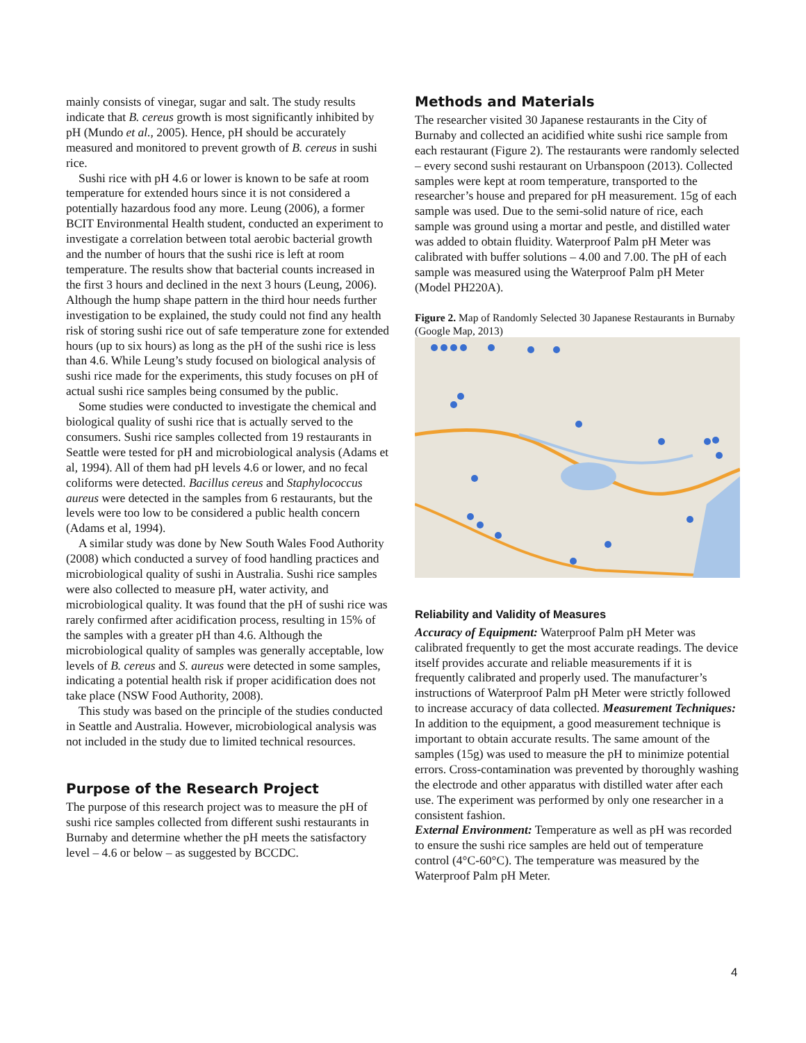mainly consists of vinegar, sugar and salt. The study results indicate that B. cereus growth is most significantly inhibited by pH (Mundo et al., 2005). Hence, pH should be accurately measured and monitored to prevent growth of B. cereus in sushi rice.
Sushi rice with pH 4.6 or lower is known to be safe at room temperature for extended hours since it is not considered a potentially hazardous food any more. Leung (2006), a former BCIT Environmental Health student, conducted an experiment to investigate a correlation between total aerobic bacterial growth and the number of hours that the sushi rice is left at room temperature. The results show that bacterial counts increased in the first 3 hours and declined in the next 3 hours (Leung, 2006). Although the hump shape pattern in the third hour needs further investigation to be explained, the study could not find any health risk of storing sushi rice out of safe temperature zone for extended hours (up to six hours) as long as the pH of the sushi rice is less than 4.6. While Leung’s study focused on biological analysis of sushi rice made for the experiments, this study focuses on pH of actual sushi rice samples being consumed by the public.
Some studies were conducted to investigate the chemical and biological quality of sushi rice that is actually served to the consumers. Sushi rice samples collected from 19 restaurants in Seattle were tested for pH and microbiological analysis (Adams et al, 1994). All of them had pH levels 4.6 or lower, and no fecal coliforms were detected. Bacillus cereus and Staphylococcus aureus were detected in the samples from 6 restaurants, but the levels were too low to be considered a public health concern (Adams et al, 1994).
A similar study was done by New South Wales Food Authority (2008) which conducted a survey of food handling practices and microbiological quality of sushi in Australia. Sushi rice samples were also collected to measure pH, water activity, and microbiological quality. It was found that the pH of sushi rice was rarely confirmed after acidification process, resulting in 15% of the samples with a greater pH than 4.6. Although the microbiological quality of samples was generally acceptable, low levels of B. cereus and S. aureus were detected in some samples, indicating a potential health risk if proper acidification does not take place (NSW Food Authority, 2008).
This study was based on the principle of the studies conducted in Seattle and Australia. However, microbiological analysis was not included in the study due to limited technical resources.
Purpose of the Research Project
The purpose of this research project was to measure the pH of sushi rice samples collected from different sushi restaurants in Burnaby and determine whether the pH meets the satisfactory level – 4.6 or below – as suggested by BCCDC.
Methods and Materials
The researcher visited 30 Japanese restaurants in the City of Burnaby and collected an acidified white sushi rice sample from each restaurant (Figure 2). The restaurants were randomly selected – every second sushi restaurant on Urbanspoon (2013). Collected samples were kept at room temperature, transported to the researcher’s house and prepared for pH measurement. 15g of each sample was used. Due to the semi-solid nature of rice, each sample was ground using a mortar and pestle, and distilled water was added to obtain fluidity. Waterproof Palm pH Meter was calibrated with buffer solutions – 4.00 and 7.00. The pH of each sample was measured using the Waterproof Palm pH Meter (Model PH220A).
Figure 2. Map of Randomly Selected 30 Japanese Restaurants in Burnaby (Google Map, 2013)
Reliability and Validity of Measures
Accuracy of Equipment: Waterproof Palm pH Meter was calibrated frequently to get the most accurate readings. The device itself provides accurate and reliable measurements if it is frequently calibrated and properly used. The manufacturer’s instructions of Waterproof Palm pH Meter were strictly followed to increase accuracy of data collected. Measurement Techniques: In addition to the equipment, a good measurement technique is important to obtain accurate results. The same amount of the samples (15g) was used to measure the pH to minimize potential errors. Cross-contamination was prevented by thoroughly washing the electrode and other apparatus with distilled water after each use. The experiment was performed by only one researcher in a consistent fashion.
External Environment: Temperature as well as pH was recorded to ensure the sushi rice samples are held out of temperature control (4°C-60°C). The temperature was measured by the Waterproof Palm pH Meter.
4